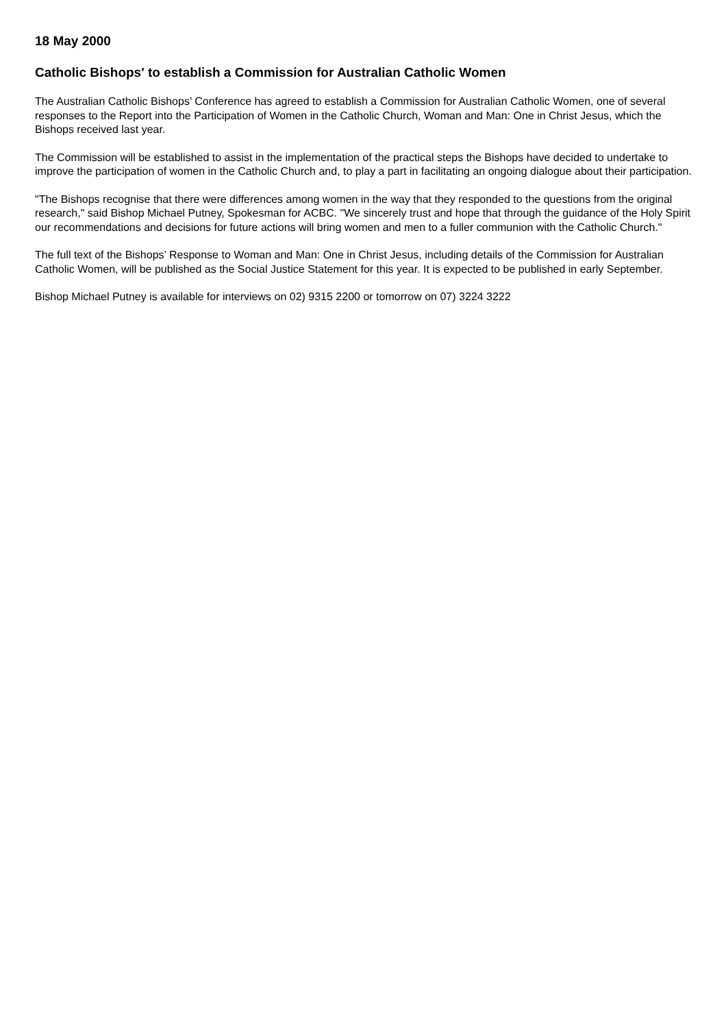18 May 2000
Catholic Bishops' to establish a Commission for Australian Catholic Women
The Australian Catholic Bishops’ Conference has agreed to establish a Commission for Australian Catholic Women, one of several responses to the Report into the Participation of Women in the Catholic Church, Woman and Man: One in Christ Jesus, which the Bishops received last year.
The Commission will be established to assist in the implementation of the practical steps the Bishops have decided to undertake to improve the participation of women in the Catholic Church and, to play a part in facilitating an ongoing dialogue about their participation.
"The Bishops recognise that there were differences among women in the way that they responded to the questions from the original research," said Bishop Michael Putney, Spokesman for ACBC. "We sincerely trust and hope that through the guidance of the Holy Spirit our recommendations and decisions for future actions will bring women and men to a fuller communion with the Catholic Church."
The full text of the Bishops’ Response to Woman and Man: One in Christ Jesus, including details of the Commission for Australian Catholic Women, will be published as the Social Justice Statement for this year. It is expected to be published in early September.
Bishop Michael Putney is available for interviews on 02) 9315 2200 or tomorrow on 07) 3224 3222